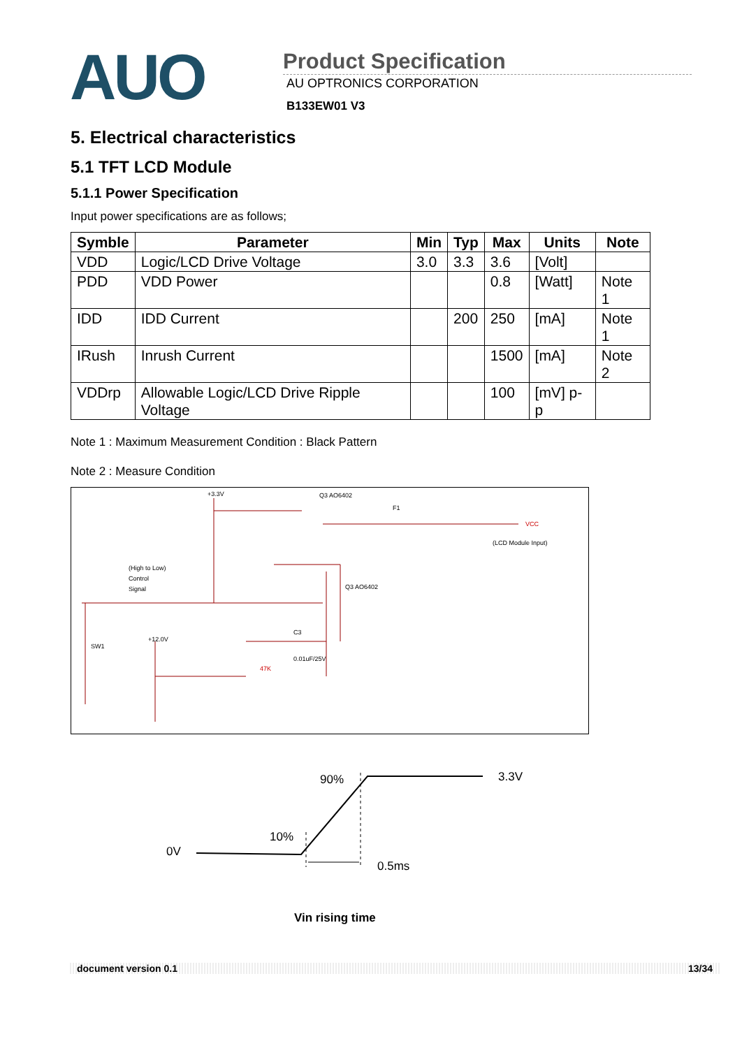AUO
Product Specification
AU OPTRONICS CORPORATION
B133EW01 V3
5. Electrical characteristics
5.1 TFT LCD Module
5.1.1 Power Specification
Input power specifications are as follows;
| Symble | Parameter | Min | Typ | Max | Units | Note |
| --- | --- | --- | --- | --- | --- | --- |
| VDD | Logic/LCD Drive Voltage | 3.0 | 3.3 | 3.6 | [Volt] | |
| PDD | VDD Power | | | 0.8 | [Watt] | Note 1 |
| IDD | IDD Current | | 200 | 250 | [mA] | Note 1 |
| IRush | Inrush Current | | | 1500 | [mA] | Note 2 |
| VDDrp | Allowable Logic/LCD Drive Ripple Voltage | | | 100 | [mV] p-p | |
Note 1 : Maximum Measurement Condition : Black Pattern
Note 2 : Measure Condition
+3.3V
Q3 AO6402
F1
(High to Low)
Control
Signal
(LCD Module Input)
SW1
+12.0V
Q3 AO6402
C3
0.01uF/25V
VCC
47K
90% 3.3V
10%
0V
0.5ms
Vin rising time
document version 0.1 13/34